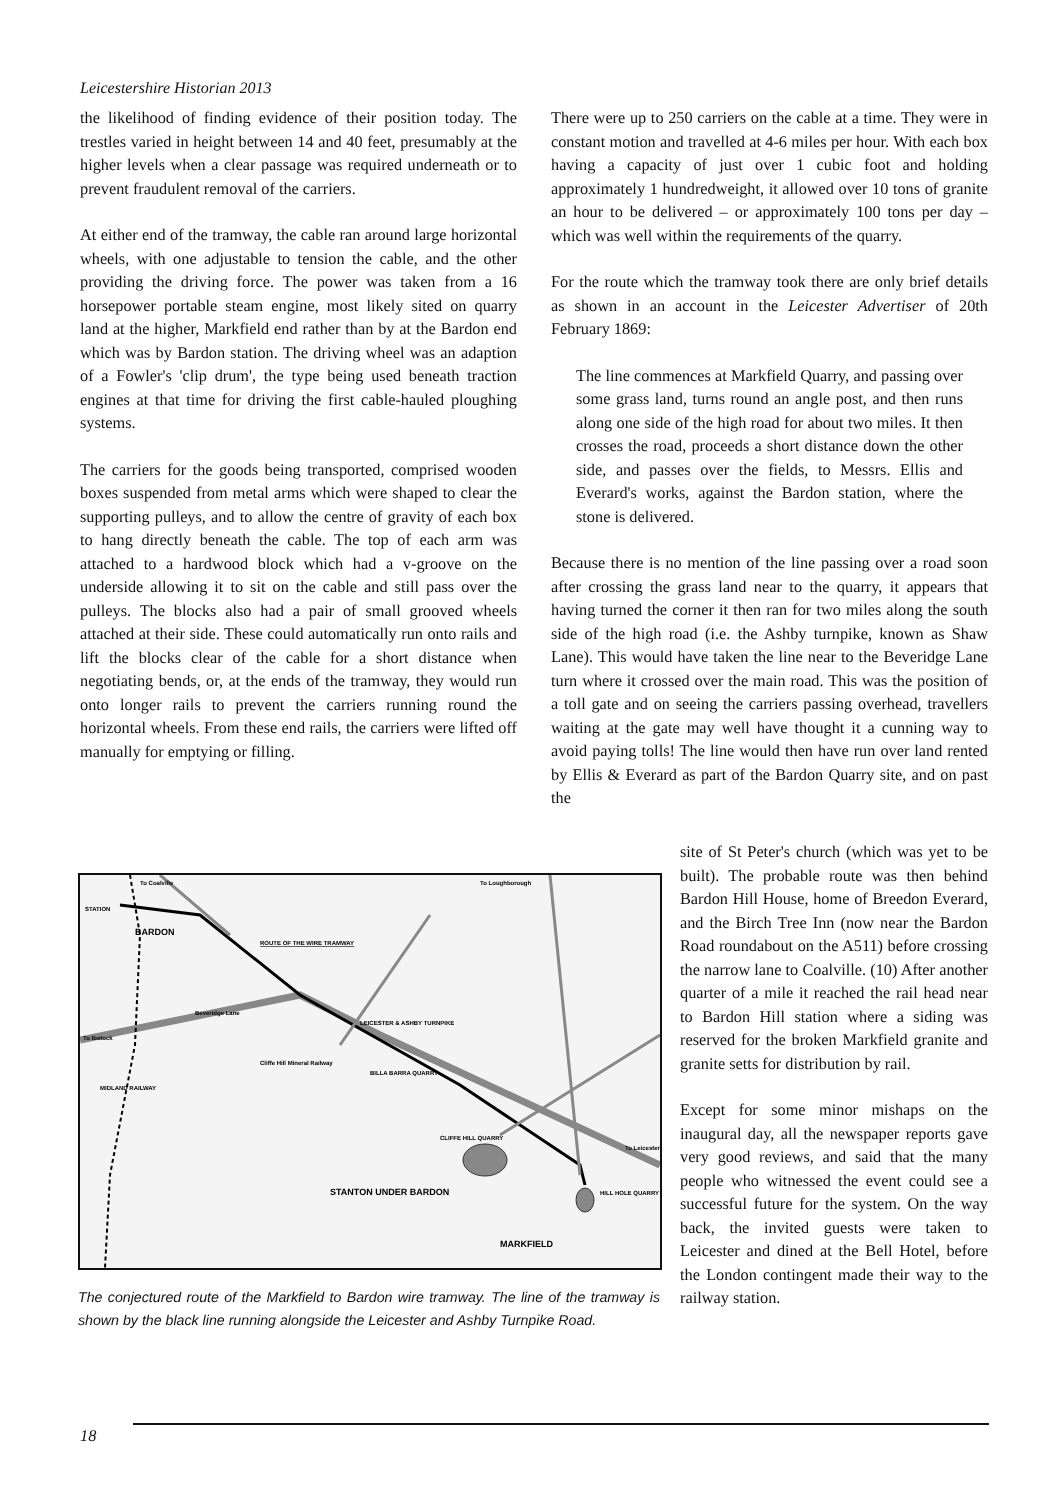Leicestershire Historian 2013
the likelihood of finding evidence of their position today. The trestles varied in height between 14 and 40 feet, presumably at the higher levels when a clear passage was required underneath or to prevent fraudulent removal of the carriers.
At either end of the tramway, the cable ran around large horizontal wheels, with one adjustable to tension the cable, and the other providing the driving force. The power was taken from a 16 horsepower portable steam engine, most likely sited on quarry land at the higher, Markfield end rather than by at the Bardon end which was by Bardon station. The driving wheel was an adaption of a Fowler's 'clip drum', the type being used beneath traction engines at that time for driving the first cable-hauled ploughing systems.
The carriers for the goods being transported, comprised wooden boxes suspended from metal arms which were shaped to clear the supporting pulleys, and to allow the centre of gravity of each box to hang directly beneath the cable. The top of each arm was attached to a hardwood block which had a v-groove on the underside allowing it to sit on the cable and still pass over the pulleys. The blocks also had a pair of small grooved wheels attached at their side. These could automatically run onto rails and lift the blocks clear of the cable for a short distance when negotiating bends, or, at the ends of the tramway, they would run onto longer rails to prevent the carriers running round the horizontal wheels. From these end rails, the carriers were lifted off manually for emptying or filling.
There were up to 250 carriers on the cable at a time. They were in constant motion and travelled at 4-6 miles per hour. With each box having a capacity of just over 1 cubic foot and holding approximately 1 hundredweight, it allowed over 10 tons of granite an hour to be delivered – or approximately 100 tons per day – which was well within the requirements of the quarry.
For the route which the tramway took there are only brief details as shown in an account in the Leicester Advertiser of 20th February 1869:
The line commences at Markfield Quarry, and passing over some grass land, turns round an angle post, and then runs along one side of the high road for about two miles. It then crosses the road, proceeds a short distance down the other side, and passes over the fields, to Messrs. Ellis and Everard's works, against the Bardon station, where the stone is delivered.
Because there is no mention of the line passing over a road soon after crossing the grass land near to the quarry, it appears that having turned the corner it then ran for two miles along the south side of the high road (i.e. the Ashby turnpike, known as Shaw Lane). This would have taken the line near to the Beveridge Lane turn where it crossed over the main road. This was the position of a toll gate and on seeing the carriers passing overhead, travellers waiting at the gate may well have thought it a cunning way to avoid paying tolls! The line would then have run over land rented by Ellis & Everard as part of the Bardon Quarry site, and on past the
site of St Peter's church (which was yet to be built). The probable route was then behind Bardon Hill House, home of Breedon Everard, and the Birch Tree Inn (now near the Bardon Road roundabout on the A511) before crossing the narrow lane to Coalville. (10) After another quarter of a mile it reached the rail head near to Bardon Hill station where a siding was reserved for the broken Markfield granite and granite setts for distribution by rail.
Except for some minor mishaps on the inaugural day, all the newspaper reports gave very good reviews, and said that the many people who witnessed the event could see a successful future for the system. On the way back, the invited guests were taken to Leicester and dined at the Bell Hotel, before the London contingent made their way to the railway station.
To Coalville
To Loughborough
STATION
BARDON
ROUTE OF THE WIRE TRAMWAY
Beveridge Lane
LEICESTER & ASHBY TURNPIKE
Cliffe Hill Mineral Railway
BILLA BARRA QUARRY
MIDLAND RAILWAY
CLIFFE HILL QUARRY
STANTON UNDER BARDON
HILL HOLE QUARRY
MARKFIELD
To Leicester
To Ibstock
The conjectured route of the Markfield to Bardon wire tramway. The line of the tramway is shown by the black line running alongside the Leicester and Ashby Turnpike Road.
18